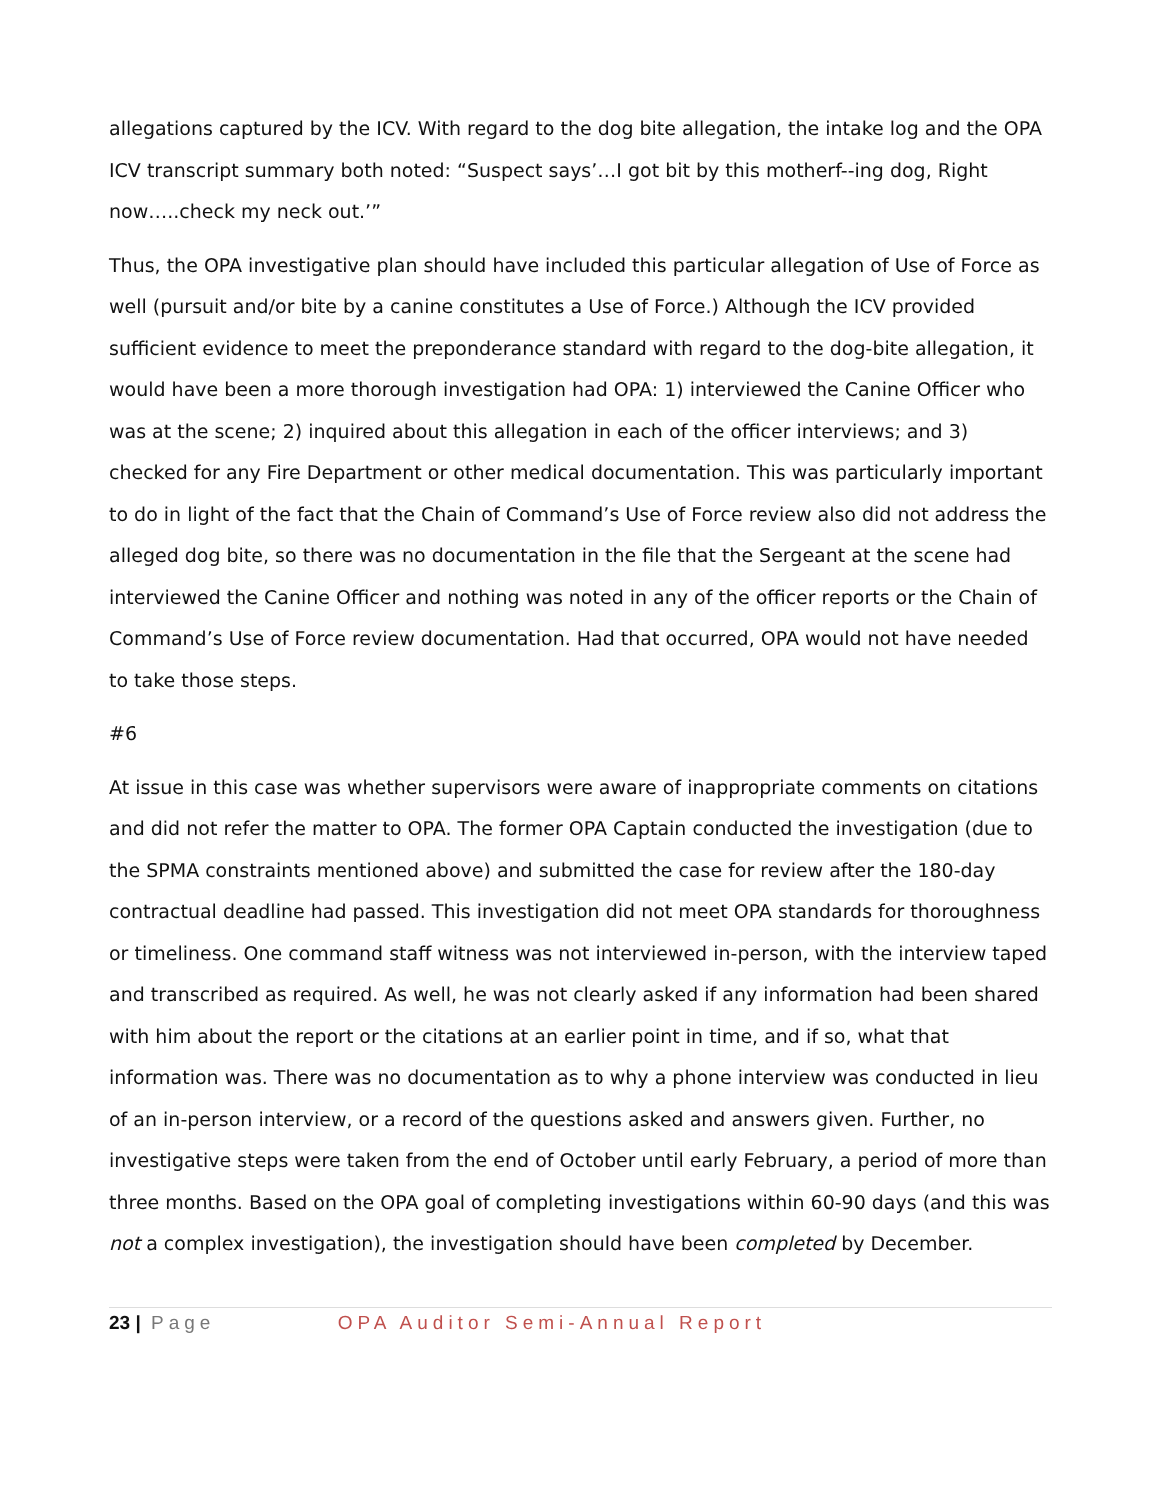allegations captured by the ICV. With regard to the dog bite allegation, the intake log and the OPA ICV transcript summary both noted: “Suspect says’…I got bit by this motherf--ing dog, Right now…..check my neck out.’”
Thus, the OPA investigative plan should have included this particular allegation of Use of Force as well (pursuit and/or bite by a canine constitutes a Use of Force.) Although the ICV provided sufficient evidence to meet the preponderance standard with regard to the dog-bite allegation, it would have been a more thorough investigation had OPA: 1) interviewed the Canine Officer who was at the scene; 2) inquired about this allegation in each of the officer interviews; and 3) checked for any Fire Department or other medical documentation. This was particularly important to do in light of the fact that the Chain of Command’s Use of Force review also did not address the alleged dog bite, so there was no documentation in the file that the Sergeant at the scene had interviewed the Canine Officer and nothing was noted in any of the officer reports or the Chain of Command’s Use of Force review documentation. Had that occurred, OPA would not have needed to take those steps.
#6
At issue in this case was whether supervisors were aware of inappropriate comments on citations and did not refer the matter to OPA. The former OPA Captain conducted the investigation (due to the SPMA constraints mentioned above) and submitted the case for review after the 180-day contractual deadline had passed. This investigation did not meet OPA standards for thoroughness or timeliness. One command staff witness was not interviewed in-person, with the interview taped and transcribed as required. As well, he was not clearly asked if any information had been shared with him about the report or the citations at an earlier point in time, and if so, what that information was. There was no documentation as to why a phone interview was conducted in lieu of an in-person interview, or a record of the questions asked and answers given. Further, no investigative steps were taken from the end of October until early February, a period of more than three months. Based on the OPA goal of completing investigations within 60-90 days (and this was not a complex investigation), the investigation should have been completed by December.
23 | Page OPA Auditor Semi-Annual Report